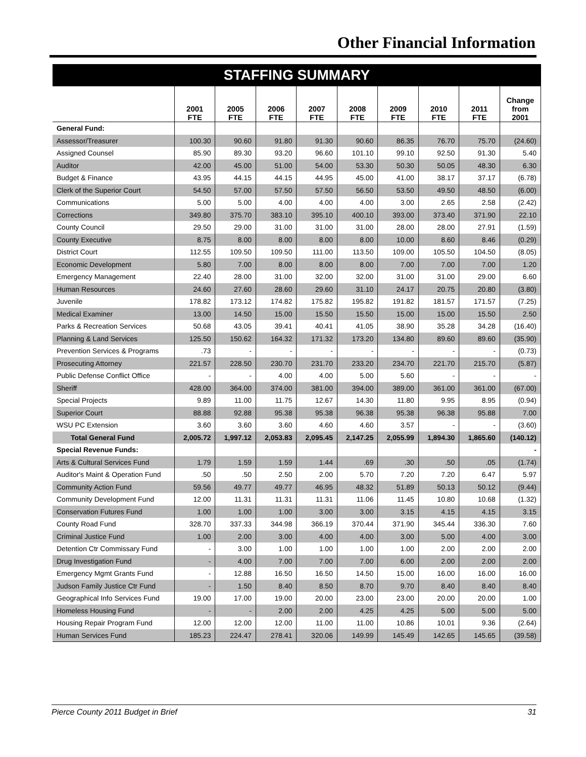Other Financial Information
STAFFING SUMMARY
| | 2001 FTE | 2005 FTE | 2006 FTE | 2007 FTE | 2008 FTE | 2009 FTE | 2010 FTE | 2011 FTE | Change from 2001 |
| --- | --- | --- | --- | --- | --- | --- | --- | --- | --- |
| General Fund: | | | | | | | | | |
| Assessor/Treasurer | 100.30 | 90.60 | 91.80 | 91.30 | 90.60 | 86.35 | 76.70 | 75.70 | (24.60) |
| Assigned Counsel | 85.90 | 89.30 | 93.20 | 96.60 | 101.10 | 99.10 | 92.50 | 91.30 | 5.40 |
| Auditor | 42.00 | 45.00 | 51.00 | 54.00 | 53.30 | 50.30 | 50.05 | 48.30 | 6.30 |
| Budget & Finance | 43.95 | 44.15 | 44.15 | 44.95 | 45.00 | 41.00 | 38.17 | 37.17 | (6.78) |
| Clerk of the Superior Court | 54.50 | 57.00 | 57.50 | 57.50 | 56.50 | 53.50 | 49.50 | 48.50 | (6.00) |
| Communications | 5.00 | 5.00 | 4.00 | 4.00 | 4.00 | 3.00 | 2.65 | 2.58 | (2.42) |
| Corrections | 349.80 | 375.70 | 383.10 | 395.10 | 400.10 | 393.00 | 373.40 | 371.90 | 22.10 |
| County Council | 29.50 | 29.00 | 31.00 | 31.00 | 31.00 | 28.00 | 28.00 | 27.91 | (1.59) |
| County Executive | 8.75 | 8.00 | 8.00 | 8.00 | 8.00 | 10.00 | 8.60 | 8.46 | (0.29) |
| District Court | 112.55 | 109.50 | 109.50 | 111.00 | 113.50 | 109.00 | 105.50 | 104.50 | (8.05) |
| Economic Development | 5.80 | 7.00 | 8.00 | 8.00 | 8.00 | 7.00 | 7.00 | 7.00 | 1.20 |
| Emergency Management | 22.40 | 28.00 | 31.00 | 32.00 | 32.00 | 31.00 | 31.00 | 29.00 | 6.60 |
| Human Resources | 24.60 | 27.60 | 28.60 | 29.60 | 31.10 | 24.17 | 20.75 | 20.80 | (3.80) |
| Juvenile | 178.82 | 173.12 | 174.82 | 175.82 | 195.82 | 191.82 | 181.57 | 171.57 | (7.25) |
| Medical Examiner | 13.00 | 14.50 | 15.00 | 15.50 | 15.50 | 15.00 | 15.00 | 15.50 | 2.50 |
| Parks & Recreation Services | 50.68 | 43.05 | 39.41 | 40.41 | 41.05 | 38.90 | 35.28 | 34.28 | (16.40) |
| Planning & Land Services | 125.50 | 150.62 | 164.32 | 171.32 | 173.20 | 134.80 | 89.60 | 89.60 | (35.90) |
| Prevention Services & Programs | .73 | - | - | - | - | - | - | - | (0.73) |
| Prosecuting Attorney | 221.57 | 228.50 | 230.70 | 231.70 | 233.20 | 234.70 | 221.70 | 215.70 | (5.87) |
| Public Defense Conflict Office | - | - | 4.00 | 4.00 | 5.00 | 5.60 | - | - | - |
| Sheriff | 428.00 | 364.00 | 374.00 | 381.00 | 394.00 | 389.00 | 361.00 | 361.00 | (67.00) |
| Special Projects | 9.89 | 11.00 | 11.75 | 12.67 | 14.30 | 11.80 | 9.95 | 8.95 | (0.94) |
| Superior Court | 88.88 | 92.88 | 95.38 | 95.38 | 96.38 | 95.38 | 96.38 | 95.88 | 7.00 |
| WSU PC Extension | 3.60 | 3.60 | 3.60 | 4.60 | 4.60 | 3.57 | - | - | (3.60) |
| Total General Fund | 2,005.72 | 1,997.12 | 2,053.83 | 2,095.45 | 2,147.25 | 2,055.99 | 1,894.30 | 1,865.60 | (140.12) |
| Special Revenue Funds: | | | | | | | | | - |
| Arts & Cultural Services Fund | 1.79 | 1.59 | 1.59 | 1.44 | .69 | .30 | .50 | .05 | (1.74) |
| Auditor's Maint & Operation Fund | .50 | .50 | 2.50 | 2.00 | 5.70 | 7.20 | 7.20 | 6.47 | 5.97 |
| Community Action Fund | 59.56 | 49.77 | 49.77 | 46.95 | 48.32 | 51.89 | 50.13 | 50.12 | (9.44) |
| Community Development Fund | 12.00 | 11.31 | 11.31 | 11.31 | 11.06 | 11.45 | 10.80 | 10.68 | (1.32) |
| Conservation Futures Fund | 1.00 | 1.00 | 1.00 | 3.00 | 3.00 | 3.15 | 4.15 | 4.15 | 3.15 |
| County Road Fund | 328.70 | 337.33 | 344.98 | 366.19 | 370.44 | 371.90 | 345.44 | 336.30 | 7.60 |
| Criminal Justice Fund | 1.00 | 2.00 | 3.00 | 4.00 | 4.00 | 3.00 | 5.00 | 4.00 | 3.00 |
| Detention Ctr Commissary Fund | - | 3.00 | 1.00 | 1.00 | 1.00 | 1.00 | 2.00 | 2.00 | 2.00 |
| Drug Investigation Fund | - | 4.00 | 7.00 | 7.00 | 7.00 | 6.00 | 2.00 | 2.00 | 2.00 |
| Emergency Mgmt Grants Fund | - | 12.88 | 16.50 | 16.50 | 14.50 | 15.00 | 16.00 | 16.00 | 16.00 |
| Judson Family Justice Ctr Fund | - | 1.50 | 8.40 | 8.50 | 8.70 | 9.70 | 8.40 | 8.40 | 8.40 |
| Geographical Info Services Fund | 19.00 | 17.00 | 19.00 | 20.00 | 23.00 | 23.00 | 20.00 | 20.00 | 1.00 |
| Homeless Housing Fund | - | - | 2.00 | 2.00 | 4.25 | 4.25 | 5.00 | 5.00 | 5.00 |
| Housing Repair Program Fund | 12.00 | 12.00 | 12.00 | 11.00 | 11.00 | 10.86 | 10.01 | 9.36 | (2.64) |
| Human Services Fund | 185.23 | 224.47 | 278.41 | 320.06 | 149.99 | 145.49 | 142.65 | 145.65 | (39.58) |
Pierce County 2011 Budget in Brief 31